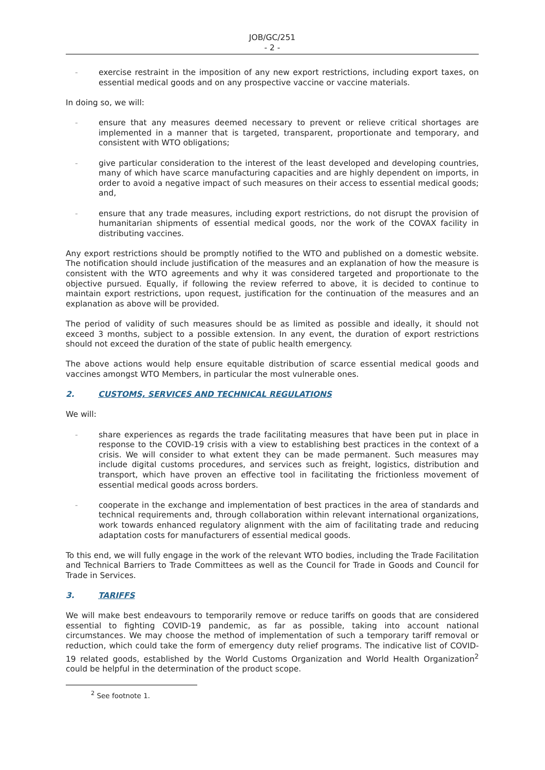JOB/GC/251
- 2 -
- exercise restraint in the imposition of any new export restrictions, including export taxes, on essential medical goods and on any prospective vaccine or vaccine materials.
In doing so, we will:
- ensure that any measures deemed necessary to prevent or relieve critical shortages are implemented in a manner that is targeted, transparent, proportionate and temporary, and consistent with WTO obligations;
- give particular consideration to the interest of the least developed and developing countries, many of which have scarce manufacturing capacities and are highly dependent on imports, in order to avoid a negative impact of such measures on their access to essential medical goods; and,
- ensure that any trade measures, including export restrictions, do not disrupt the provision of humanitarian shipments of essential medical goods, nor the work of the COVAX facility in distributing vaccines.
Any export restrictions should be promptly notified to the WTO and published on a domestic website. The notification should include justification of the measures and an explanation of how the measure is consistent with the WTO agreements and why it was considered targeted and proportionate to the objective pursued. Equally, if following the review referred to above, it is decided to continue to maintain export restrictions, upon request, justification for the continuation of the measures and an explanation as above will be provided.
The period of validity of such measures should be as limited as possible and ideally, it should not exceed 3 months, subject to a possible extension. In any event, the duration of export restrictions should not exceed the duration of the state of public health emergency.
The above actions would help ensure equitable distribution of scarce essential medical goods and vaccines amongst WTO Members, in particular the most vulnerable ones.
2. CUSTOMS, SERVICES AND TECHNICAL REGULATIONS
We will:
- share experiences as regards the trade facilitating measures that have been put in place in response to the COVID-19 crisis with a view to establishing best practices in the context of a crisis. We will consider to what extent they can be made permanent. Such measures may include digital customs procedures, and services such as freight, logistics, distribution and transport, which have proven an effective tool in facilitating the frictionless movement of essential medical goods across borders.
- cooperate in the exchange and implementation of best practices in the area of standards and technical requirements and, through collaboration within relevant international organizations, work towards enhanced regulatory alignment with the aim of facilitating trade and reducing adaptation costs for manufacturers of essential medical goods.
To this end, we will fully engage in the work of the relevant WTO bodies, including the Trade Facilitation and Technical Barriers to Trade Committees as well as the Council for Trade in Goods and Council for Trade in Services.
3. TARIFFS
We will make best endeavours to temporarily remove or reduce tariffs on goods that are considered essential to fighting COVID-19 pandemic, as far as possible, taking into account national circumstances. We may choose the method of implementation of such a temporary tariff removal or reduction, which could take the form of emergency duty relief programs. The indicative list of COVID-19 related goods, established by the World Customs Organization and World Health Organization<sup>2</sup> could be helpful in the determination of the product scope.
<sup>2</sup> See footnote 1.